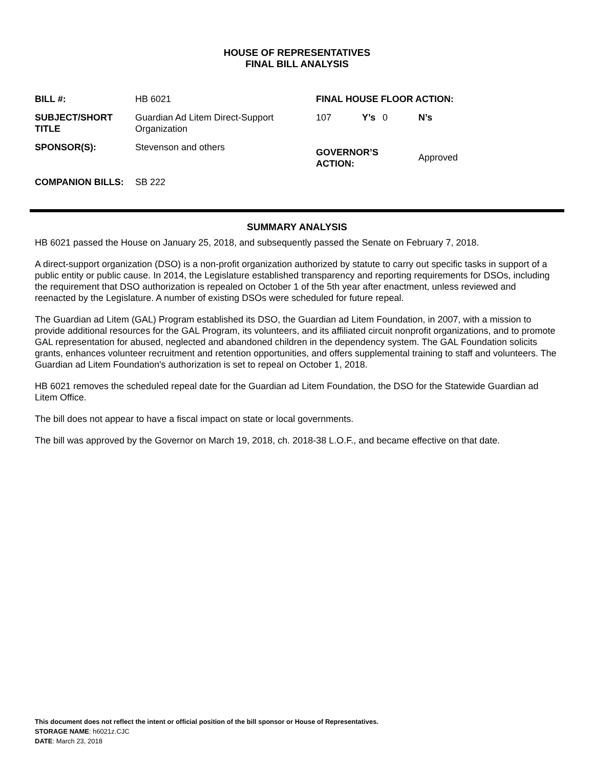HOUSE OF REPRESENTATIVES
FINAL BILL ANALYSIS
| BILL #: | HB 6021 | FINAL HOUSE FLOOR ACTION: | | | |
| SUBJECT/SHORT TITLE | Guardian Ad Litem Direct-Support Organization | 107 | Y’s | 0 | N’s |
| SPONSOR(S): | Stevenson and others | GOVERNOR’S ACTION: | | | Approved |
| COMPANION BILLS: | SB 222 | | | | |
SUMMARY ANALYSIS
HB 6021 passed the House on January 25, 2018, and subsequently passed the Senate on February 7, 2018.
A direct-support organization (DSO) is a non-profit organization authorized by statute to carry out specific tasks in support of a public entity or public cause. In 2014, the Legislature established transparency and reporting requirements for DSOs, including the requirement that DSO authorization is repealed on October 1 of the 5th year after enactment, unless reviewed and reenacted by the Legislature. A number of existing DSOs were scheduled for future repeal.
The Guardian ad Litem (GAL) Program established its DSO, the Guardian ad Litem Foundation, in 2007, with a mission to provide additional resources for the GAL Program, its volunteers, and its affiliated circuit nonprofit organizations, and to promote GAL representation for abused, neglected and abandoned children in the dependency system. The GAL Foundation solicits grants, enhances volunteer recruitment and retention opportunities, and offers supplemental training to staff and volunteers. The Guardian ad Litem Foundation's authorization is set to repeal on October 1, 2018.
HB 6021 removes the scheduled repeal date for the Guardian ad Litem Foundation, the DSO for the Statewide Guardian ad Litem Office.
The bill does not appear to have a fiscal impact on state or local governments.
The bill was approved by the Governor on March 19, 2018, ch. 2018-38 L.O.F., and became effective on that date.
This document does not reflect the intent or official position of the bill sponsor or House of Representatives.
STORAGE NAME: h6021z.CJC
DATE: March 23, 2018